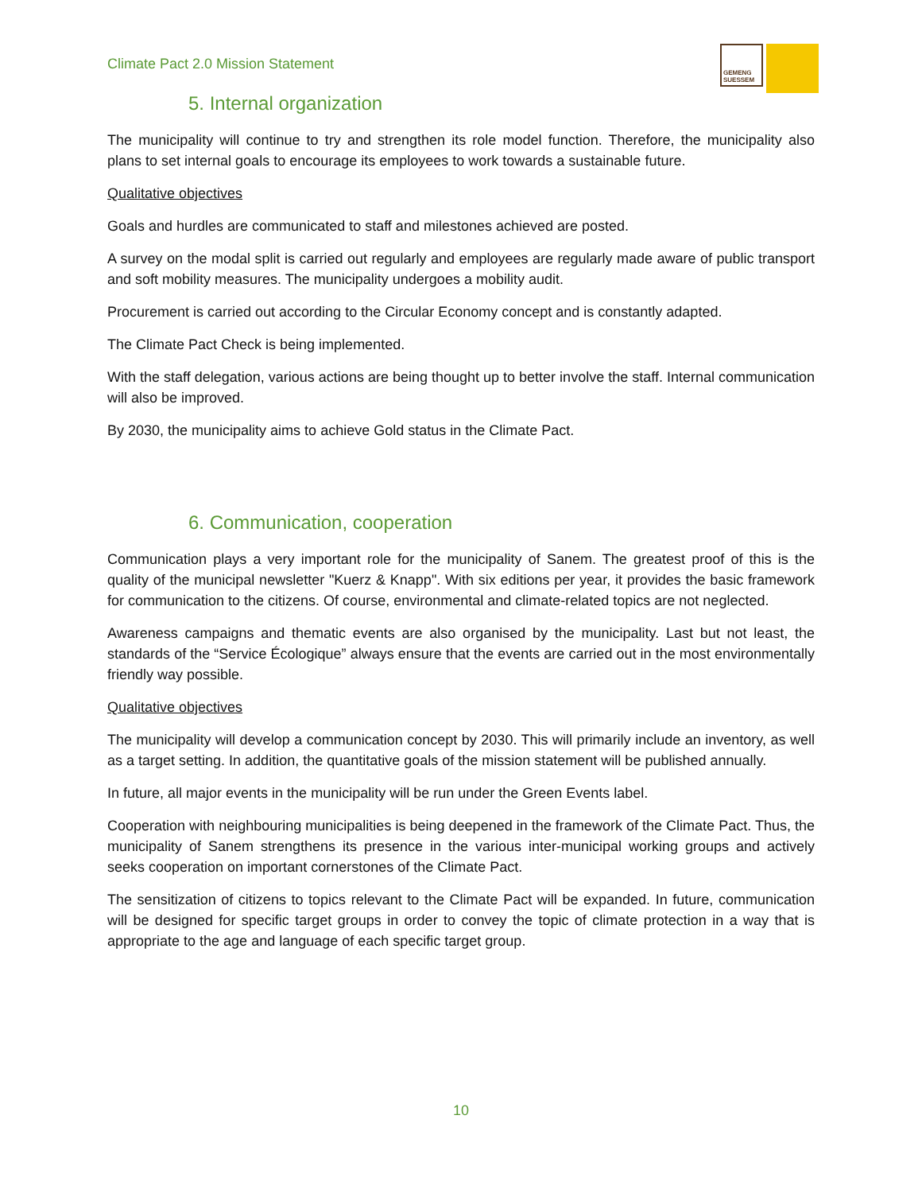Climate Pact 2.0 Mission Statement
GEMENG SUESSEM
5. Internal organization
The municipality will continue to try and strengthen its role model function. Therefore, the municipality also plans to set internal goals to encourage its employees to work towards a sustainable future.
Qualitative objectives
Goals and hurdles are communicated to staff and milestones achieved are posted.
A survey on the modal split is carried out regularly and employees are regularly made aware of public transport and soft mobility measures. The municipality undergoes a mobility audit.
Procurement is carried out according to the Circular Economy concept and is constantly adapted.
The Climate Pact Check is being implemented.
With the staff delegation, various actions are being thought up to better involve the staff. Internal communication will also be improved.
By 2030, the municipality aims to achieve Gold status in the Climate Pact.
6. Communication, cooperation
Communication plays a very important role for the municipality of Sanem. The greatest proof of this is the quality of the municipal newsletter "Kuerz & Knapp". With six editions per year, it provides the basic framework for communication to the citizens. Of course, environmental and climate-related topics are not neglected.
Awareness campaigns and thematic events are also organised by the municipality. Last but not least, the standards of the “Service Écologique” always ensure that the events are carried out in the most environmentally friendly way possible.
Qualitative objectives
The municipality will develop a communication concept by 2030. This will primarily include an inventory, as well as a target setting. In addition, the quantitative goals of the mission statement will be published annually.
In future, all major events in the municipality will be run under the Green Events label.
Cooperation with neighbouring municipalities is being deepened in the framework of the Climate Pact. Thus, the municipality of Sanem strengthens its presence in the various inter-municipal working groups and actively seeks cooperation on important cornerstones of the Climate Pact.
The sensitization of citizens to topics relevant to the Climate Pact will be expanded. In future, communication will be designed for specific target groups in order to convey the topic of climate protection in a way that is appropriate to the age and language of each specific target group.
10